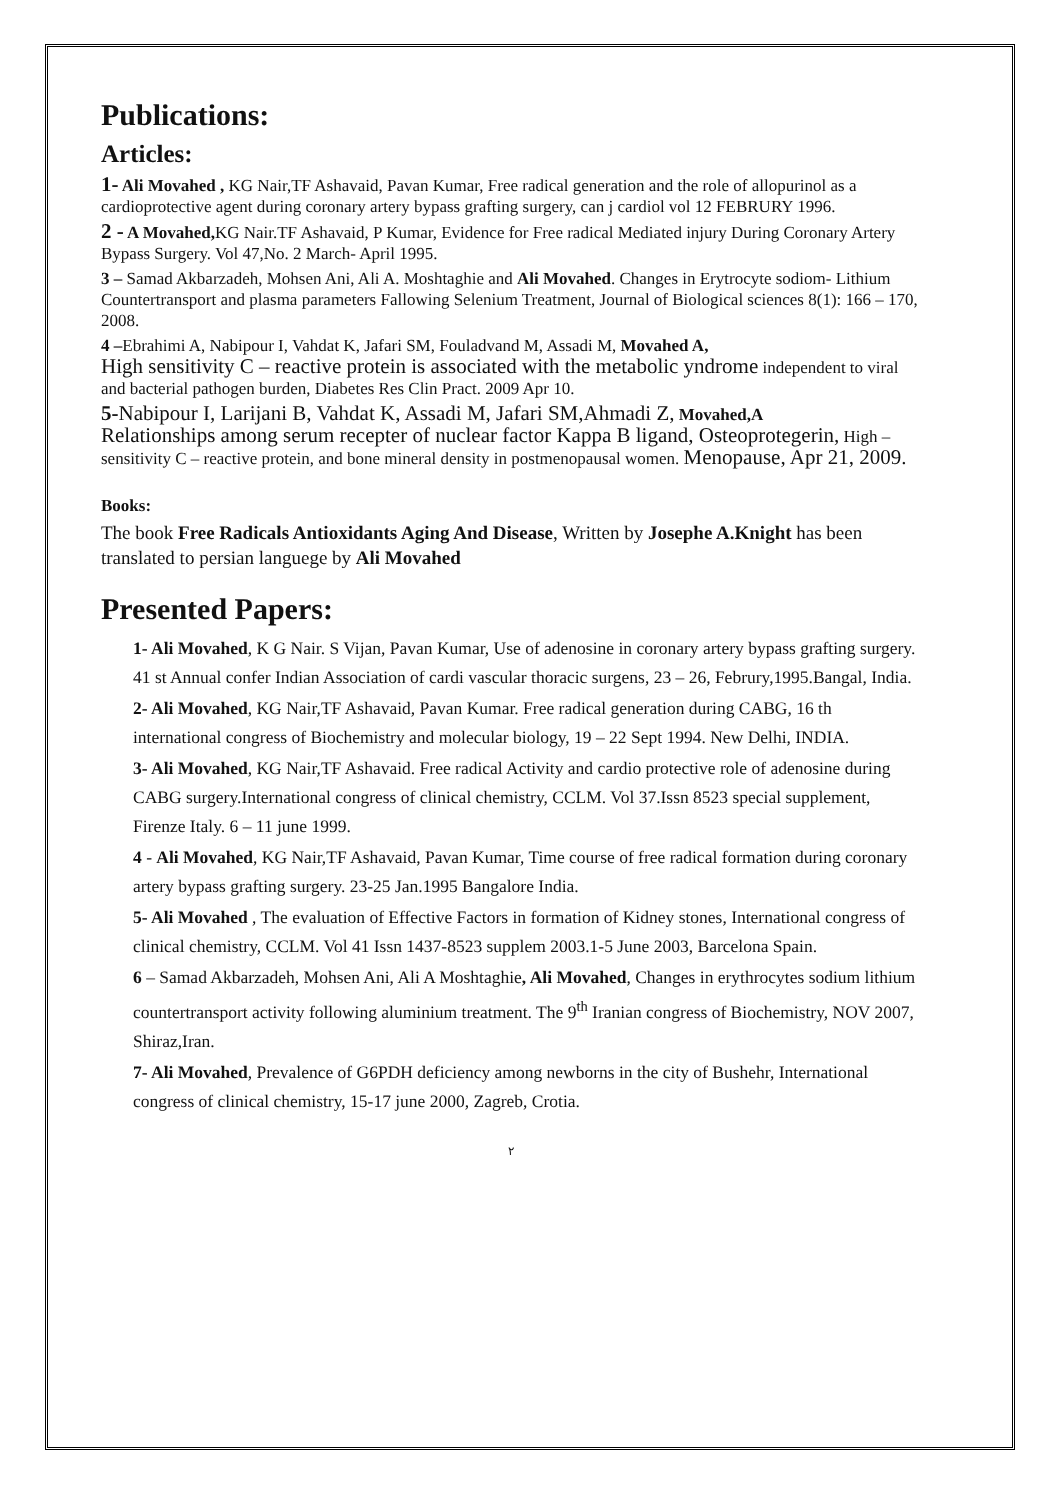Publications:
Articles:
1- Ali Movahed , KG Nair,TF Ashavaid, Pavan Kumar, Free radical generation and the role of allopurinol as a cardioprotective agent during coronary artery bypass grafting surgery, can j cardiol vol 12 FEBRURY 1996.
2 - A Movahed, KG Nair.TF Ashavaid, P Kumar, Evidence for Free radical Mediated injury During Coronary Artery Bypass Surgery. Vol 47,No. 2 March- April 1995.
3 – Samad Akbarzadeh, Mohsen Ani, Ali A. Moshtaghie and Ali Movahed. Changes in Erytrocyte sodiom- Lithium Countertransport and plasma parameters Fallowing Selenium Treatment, Journal of Biological sciences 8(1): 166 – 170, 2008.
4 –Ebrahimi A, Nabipour I, Vahdat K, Jafari SM, Fouladvand M, Assadi M, Movahed A,
High sensitivity C – reactive protein is associated with the metabolic yndrome independent to viral and bacterial pathogen burden, Diabetes Res Clin Pract. 2009 Apr 10.
5-Nabipour I, Larijani B, Vahdat K, Assadi M, Jafari SM,Ahmadi Z, Movahed,A
Relationships among serum recepter of nuclear factor Kappa B ligand, Osteoprotegerin, High – sensitivity C – reactive protein, and bone mineral density in postmenopausal women. Menopause, Apr 21, 2009.
Books:
The book Free Radicals Antioxidants Aging And Disease, Written by Josephe A.Knight has been translated to persian languege by Ali Movahed
Presented Papers:
1- Ali Movahed, K G Nair. S Vijan, Pavan Kumar, Use of adenosine in coronary artery bypass grafting surgery. 41 st Annual confer Indian Association of cardi vascular thoracic surgens, 23 – 26, Februry,1995.Bangal, India.
2- Ali Movahed, KG Nair,TF Ashavaid, Pavan Kumar. Free radical generation during CABG, 16 th international congress of Biochemistry and molecular biology, 19 – 22 Sept 1994. New Delhi, INDIA.
3- Ali Movahed, KG Nair,TF Ashavaid. Free radical Activity and cardio protective role of adenosine during CABG surgery.International congress of clinical chemistry, CCLM. Vol 37.Issn 8523 special supplement, Firenze Italy. 6 – 11 june 1999.
4 - Ali Movahed, KG Nair,TF Ashavaid, Pavan Kumar, Time course of free radical formation during coronary artery bypass grafting surgery. 23-25 Jan.1995 Bangalore India.
5- Ali Movahed , The evaluation of Effective Factors in formation of Kidney stones, International congress of clinical chemistry, CCLM. Vol 41 Issn 1437-8523 supplem 2003.1-5 June 2003, Barcelona Spain.
6 – Samad Akbarzadeh, Mohsen Ani, Ali A Moshtaghie, Ali Movahed, Changes in erythrocytes sodium lithium countertransport activity following aluminium treatment. The 9<sup>th</sup> Iranian congress of Biochemistry, NOV 2007, Shiraz,Iran.
7- Ali Movahed, Prevalence of G6PDH deficiency among newborns in the city of Bushehr, International congress of clinical chemistry, 15-17 june 2000, Zagreb, Crotia.
٢